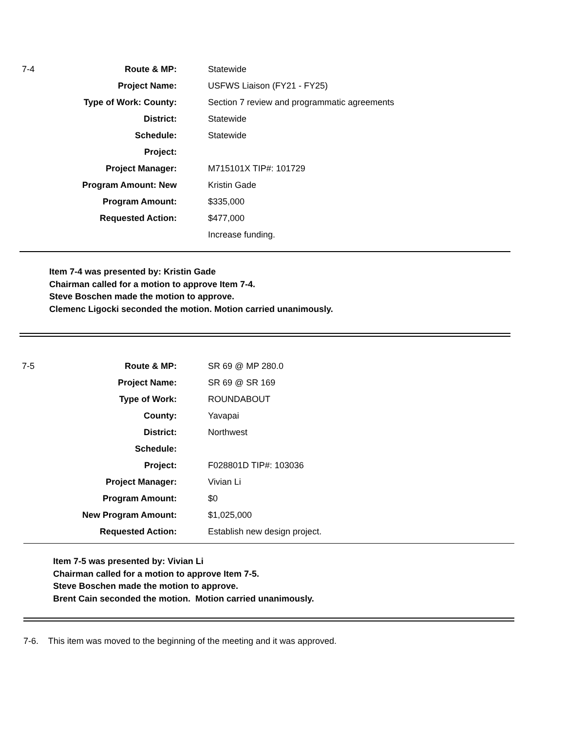| 7-4 | Route & MP: | Statewide |
| | Project Name: | USFWS Liaison (FY21 - FY25) |
| | Type of Work: County: | Section 7 review and programmatic agreements |
| | District: | Statewide |
| | Schedule: | Statewide |
| | Project: | |
| | Project Manager: | M715101X TIP#: 101729 |
| | Program Amount: New | Kristin Gade |
| | Program Amount: | $335,000 |
| | Requested Action: | $477,000 |
| | | Increase funding. |
Item 7-4 was presented by: Kristin Gade
Chairman called for a motion to approve Item 7-4.
Steve Boschen made the motion to approve.
Clemenc Ligocki seconded the motion. Motion carried unanimously.
| 7-5 | Route & MP: | SR 69 @ MP 280.0 |
| | Project Name: | SR 69 @ SR 169 |
| | Type of Work: | ROUNDABOUT |
| | County: | Yavapai |
| | District: | Northwest |
| | Schedule: | |
| | Project: | F028801D TIP#: 103036 |
| | Project Manager: | Vivian Li |
| | Program Amount: | $0 |
| | New Program Amount: | $1,025,000 |
| | Requested Action: | Establish new design project. |
Item 7-5 was presented by: Vivian Li
Chairman called for a motion to approve Item 7-5.
Steve Boschen made the motion to approve.
Brent Cain seconded the motion. Motion carried unanimously.
7-6. This item was moved to the beginning of the meeting and it was approved.